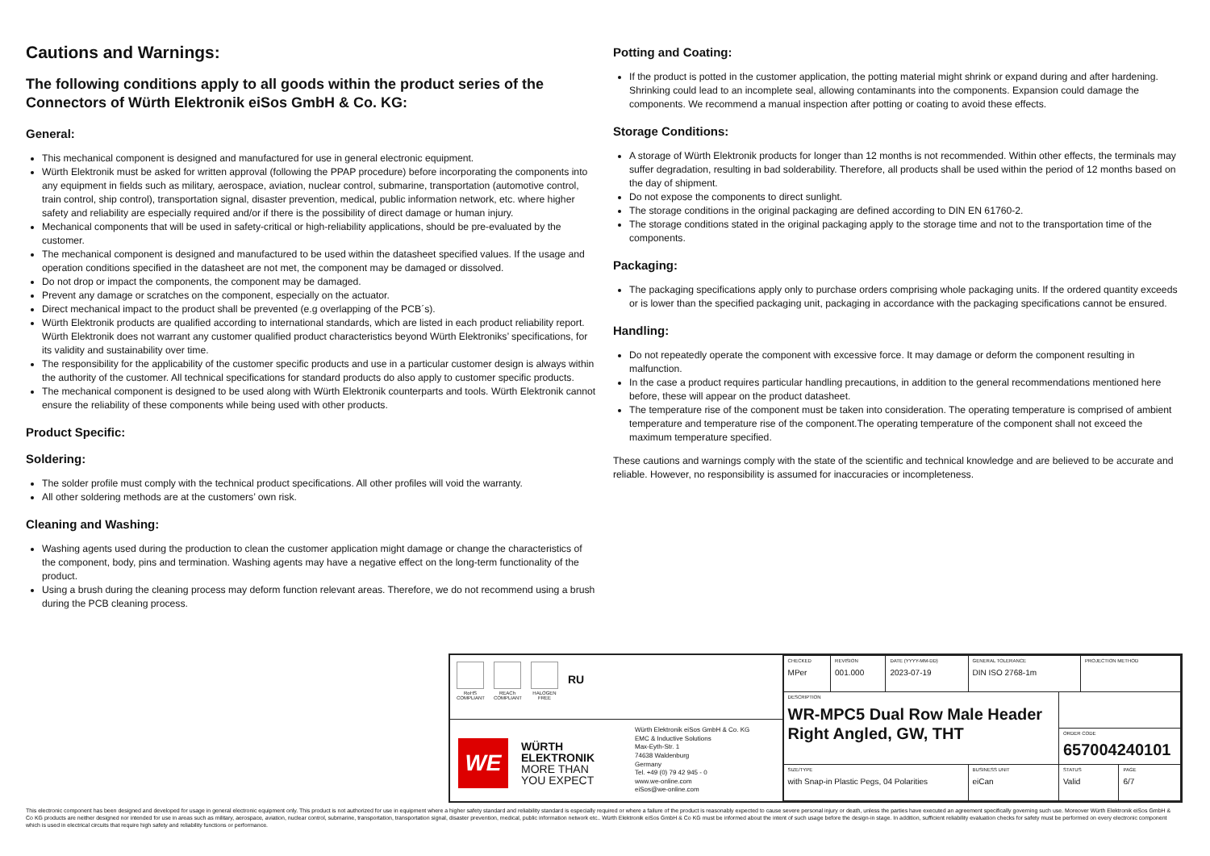Cautions and Warnings:
The following conditions apply to all goods within the product series of the Connectors of Würth Elektronik eiSos GmbH & Co. KG:
General:
This mechanical component is designed and manufactured for use in general electronic equipment.
Würth Elektronik must be asked for written approval (following the PPAP procedure) before incorporating the components into any equipment in fields such as military, aerospace, aviation, nuclear control, submarine, transportation (automotive control, train control, ship control), transportation signal, disaster prevention, medical, public information network, etc. where higher safety and reliability are especially required and/or if there is the possibility of direct damage or human injury.
Mechanical components that will be used in safety-critical or high-reliability applications, should be pre-evaluated by the customer.
The mechanical component is designed and manufactured to be used within the datasheet specified values. If the usage and operation conditions specified in the datasheet are not met, the component may be damaged or dissolved.
Do not drop or impact the components, the component may be damaged.
Prevent any damage or scratches on the component, especially on the actuator.
Direct mechanical impact to the product shall be prevented (e.g overlapping of the PCB´s).
Würth Elektronik products are qualified according to international standards, which are listed in each product reliability report. Würth Elektronik does not warrant any customer qualified product characteristics beyond Würth Elektroniks’ specifications, for its validity and sustainability over time.
The responsibility for the applicability of the customer specific products and use in a particular customer design is always within the authority of the customer. All technical specifications for standard products do also apply to customer specific products.
The mechanical component is designed to be used along with Würth Elektronik counterparts and tools. Würth Elektronik cannot ensure the reliability of these components while being used with other products.
Product Specific:
Soldering:
The solder profile must comply with the technical product specifications. All other profiles will void the warranty.
All other soldering methods are at the customers’ own risk.
Cleaning and Washing:
Washing agents used during the production to clean the customer application might damage or change the characteristics of the component, body, pins and termination. Washing agents may have a negative effect on the long-term functionality of the product.
Using a brush during the cleaning process may deform function relevant areas. Therefore, we do not recommend using a brush during the PCB cleaning process.
Potting and Coating:
If the product is potted in the customer application, the potting material might shrink or expand during and after hardening. Shrinking could lead to an incomplete seal, allowing contaminants into the components. Expansion could damage the components. We recommend a manual inspection after potting or coating to avoid these effects.
Storage Conditions:
A storage of Würth Elektronik products for longer than 12 months is not recommended. Within other effects, the terminals may suffer degradation, resulting in bad solderability. Therefore, all products shall be used within the period of 12 months based on the day of shipment.
Do not expose the components to direct sunlight.
The storage conditions in the original packaging are defined according to DIN EN 61760-2.
The storage conditions stated in the original packaging apply to the storage time and not to the transportation time of the components.
Packaging:
The packaging specifications apply only to purchase orders comprising whole packaging units. If the ordered quantity exceeds or is lower than the specified packaging unit, packaging in accordance with the packaging specifications cannot be ensured.
Handling:
Do not repeatedly operate the component with excessive force. It may damage or deform the component resulting in malfunction.
In the case a product requires particular handling precautions, in addition to the general recommendations mentioned here before, these will appear on the product datasheet.
The temperature rise of the component must be taken into consideration. The operating temperature is comprised of ambient temperature and temperature rise of the component.The operating temperature of the component shall not exceed the maximum temperature specified.
These cautions and warnings comply with the state of the scientific and technical knowledge and are believed to be accurate and reliable. However, no responsibility is assumed for inaccuracies or incompleteness.
RoHS COMPLIANT
REACh COMPLIANT
HALOGEN FREE
RU
WE
WÜRTH
ELEKTRONIK
MORE THAN
YOU EXPECT
Würth Elektronik eiSos GmbH & Co. KG
EMC & Inductive Solutions
Max-Eyth-Str. 1
74638 Waldenburg
Germany
Tel. +49 (0) 79 42 945 - 0
www.we-online.com
eiSos@we-online.com
| CHECKED MPer | REVISION 001.000 | DATE (YYYY-MM-DD) 2023-07-19 | GENERAL TOLERANCE DIN ISO 2768-1m | | PROJECTION METHOD | |
| DESCRIPTION WR-MPC5 Dual Row Male Header Right Angled, GW, THT | | | | | | |
| | | | | ORDER CODE 657004240101 | | |
| SIZE/TYPE with Snap-in Plastic Pegs, 04 Polarities | | | BUSINESS UNIT eiCan | STATUS Valid | | PAGE 6/7 |
This electronic component has been designed and developed for usage in general electronic equipment only. This product is not authorized for use in equipment where a higher safety standard and reliability standard is especially required or where a failure of the product is reasonably expected to cause severe personal injury or death, unless the parties have executed an agreement specifically governing such use. Moreover Würth Elektronik eiSos GmbH & Co KG products are neither designed nor intended for use in areas such as military, aerospace, aviation, nuclear control, submarine, transportation, transportation signal, disaster prevention, medical, public information network etc.. Würth Elektronik eiSos GmbH & Co KG must be informed about the intent of such usage before the design-in stage. In addition, sufficient reliability evaluation checks for safety must be performed on every electronic component which is used in electrical circuits that require high safety and reliability functions or performance.